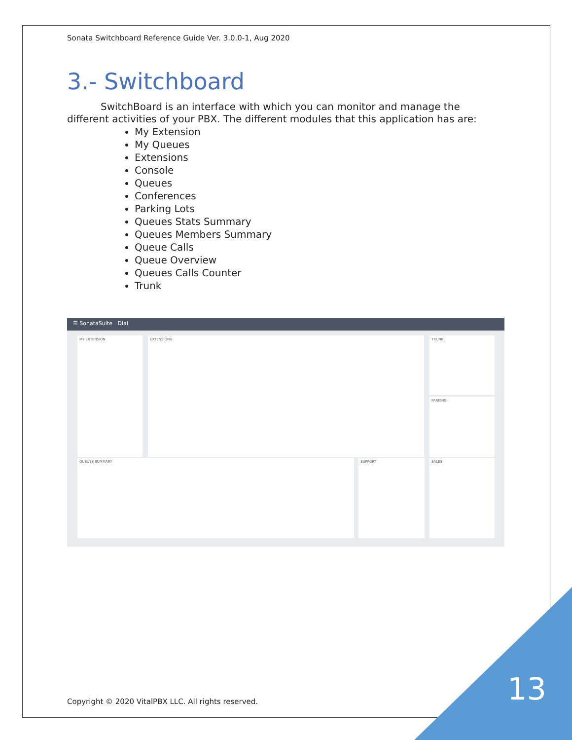Sonata Switchboard Reference Guide Ver. 3.0.0-1, Aug 2020
3.- Switchboard
SwitchBoard is an interface with which you can monitor and manage the different activities of your PBX. The different modules that this application has are:
My Extension
My Queues
Extensions
Console
Queues
Conferences
Parking Lots
Queues Stats Summary
Queues Members Summary
Queue Calls
Queue Overview
Queues Calls Counter
Trunk
☰ SonataSuite Dial
MY EXTENSION EXTENSIONS TRUNK
PARKING
QUEUES SUMMARY SUPPORT SALES
Copyright © 2020 VitalPBX LLC. All rights reserved.
13